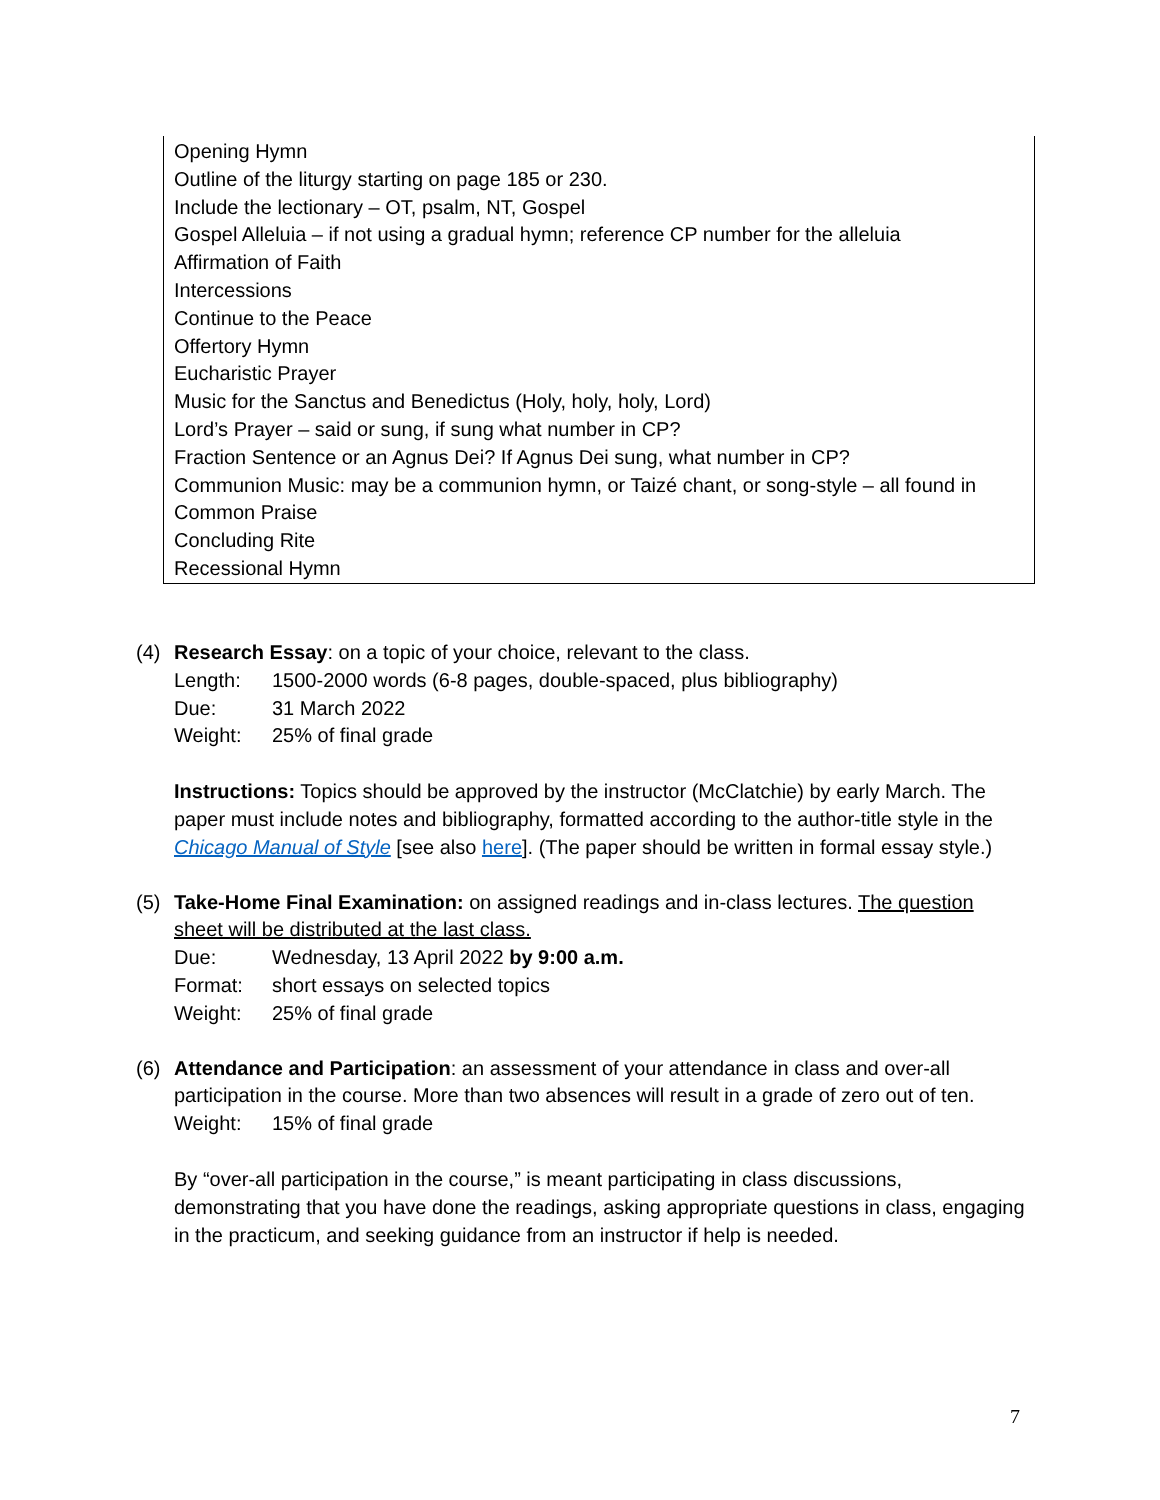Opening Hymn
Outline of the liturgy starting on page 185 or 230.
Include the lectionary – OT, psalm, NT, Gospel
Gospel Alleluia – if not using a gradual hymn; reference CP number for the alleluia
Affirmation of Faith
Intercessions
Continue to the Peace
Offertory Hymn
Eucharistic Prayer
Music for the Sanctus and Benedictus (Holy, holy, holy, Lord)
Lord’s Prayer – said or sung, if sung what number in CP?
Fraction Sentence or an Agnus Dei? If Agnus Dei sung, what number in CP?
Communion Music: may be a communion hymn, or Taizé chant, or song-style – all found in Common Praise
Concluding Rite
Recessional Hymn
(4) Research Essay: on a topic of your choice, relevant to the class.
Length: 1500-2000 words (6-8 pages, double-spaced, plus bibliography)
Due: 31 March 2022
Weight: 25% of final grade
Instructions: Topics should be approved by the instructor (McClatchie) by early March. The paper must include notes and bibliography, formatted according to the author-title style in the Chicago Manual of Style [see also here]. (The paper should be written in formal essay style.)
(5) Take-Home Final Examination: on assigned readings and in-class lectures. The question sheet will be distributed at the last class.
Due: Wednesday, 13 April 2022 by 9:00 a.m.
Format: short essays on selected topics
Weight: 25% of final grade
(6) Attendance and Participation: an assessment of your attendance in class and over-all participation in the course. More than two absences will result in a grade of zero out of ten.
Weight: 15% of final grade
By “over-all participation in the course,” is meant participating in class discussions, demonstrating that you have done the readings, asking appropriate questions in class, engaging in the practicum, and seeking guidance from an instructor if help is needed.
7